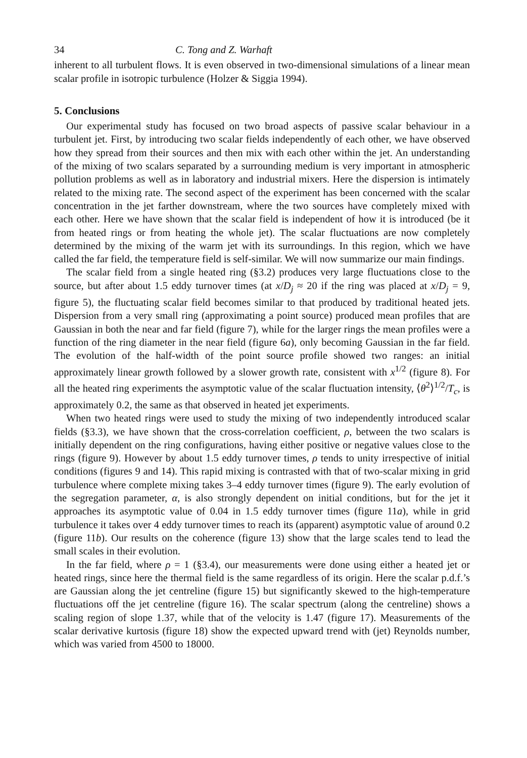34 C. Tong and Z. Warhaft
inherent to all turbulent flows. It is even observed in two-dimensional simulations of a linear mean scalar profile in isotropic turbulence (Holzer & Siggia 1994).
5. Conclusions
Our experimental study has focused on two broad aspects of passive scalar behaviour in a turbulent jet. First, by introducing two scalar fields independently of each other, we have observed how they spread from their sources and then mix with each other within the jet. An understanding of the mixing of two scalars separated by a surrounding medium is very important in atmospheric pollution problems as well as in laboratory and industrial mixers. Here the dispersion is intimately related to the mixing rate. The second aspect of the experiment has been concerned with the scalar concentration in the jet farther downstream, where the two sources have completely mixed with each other. Here we have shown that the scalar field is independent of how it is introduced (be it from heated rings or from heating the whole jet). The scalar fluctuations are now completely determined by the mixing of the warm jet with its surroundings. In this region, which we have called the far field, the temperature field is self-similar. We will now summarize our main findings.
The scalar field from a single heated ring (§3.2) produces very large fluctuations close to the source, but after about 1.5 eddy turnover times (at x/D<sub>j</sub> ≈ 20 if the ring was placed at x/D<sub>j</sub> = 9, figure 5), the fluctuating scalar field becomes similar to that produced by traditional heated jets. Dispersion from a very small ring (approximating a point source) produced mean profiles that are Gaussian in both the near and far field (figure 7), while for the larger rings the mean profiles were a function of the ring diameter in the near field (figure 6a), only becoming Gaussian in the far field. The evolution of the half-width of the point source profile showed two ranges: an initial approximately linear growth followed by a slower growth rate, consistent with x<sup>1/2</sup> (figure 8). For all the heated ring experiments the asymptotic value of the scalar fluctuation intensity, ⟨θ<sup>2</sup>⟩<sup>1/2</sup>/T<sub>c</sub>, is approximately 0.2, the same as that observed in heated jet experiments.
When two heated rings were used to study the mixing of two independently introduced scalar fields (§3.3), we have shown that the cross-correlation coefficient, ρ, between the two scalars is initially dependent on the ring configurations, having either positive or negative values close to the rings (figure 9). However by about 1.5 eddy turnover times, ρ tends to unity irrespective of initial conditions (figures 9 and 14). This rapid mixing is contrasted with that of two-scalar mixing in grid turbulence where complete mixing takes 3–4 eddy turnover times (figure 9). The early evolution of the segregation parameter, α, is also strongly dependent on initial conditions, but for the jet it approaches its asymptotic value of 0.04 in 1.5 eddy turnover times (figure 11a), while in grid turbulence it takes over 4 eddy turnover times to reach its (apparent) asymptotic value of around 0.2 (figure 11b). Our results on the coherence (figure 13) show that the large scales tend to lead the small scales in their evolution.
In the far field, where ρ = 1 (§3.4), our measurements were done using either a heated jet or heated rings, since here the thermal field is the same regardless of its origin. Here the scalar p.d.f.’s are Gaussian along the jet centreline (figure 15) but significantly skewed to the high-temperature fluctuations off the jet centreline (figure 16). The scalar spectrum (along the centreline) shows a scaling region of slope 1.37, while that of the velocity is 1.47 (figure 17). Measurements of the scalar derivative kurtosis (figure 18) show the expected upward trend with (jet) Reynolds number, which was varied from 4500 to 18000.